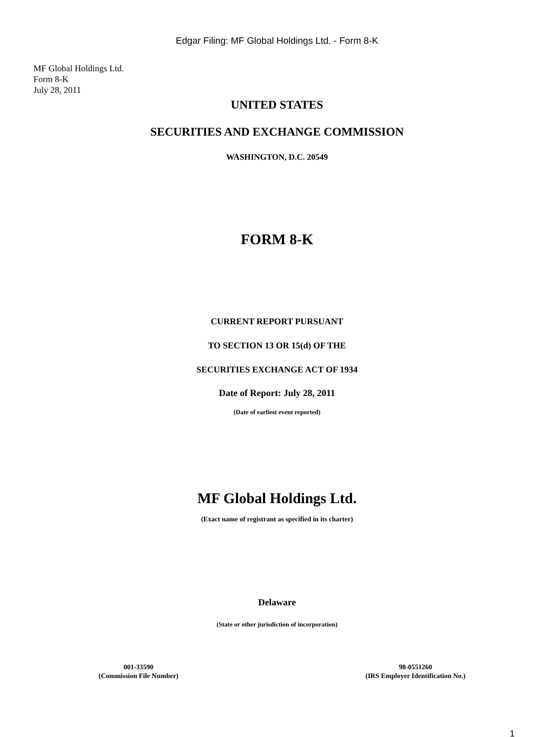Edgar Filing: MF Global Holdings Ltd. - Form 8-K
MF Global Holdings Ltd.
Form 8-K
July 28, 2011
UNITED STATES
SECURITIES AND EXCHANGE COMMISSION
WASHINGTON, D.C. 20549
FORM 8-K
CURRENT REPORT PURSUANT
TO SECTION 13 OR 15(d) OF THE
SECURITIES EXCHANGE ACT OF 1934
Date of Report: July 28, 2011
(Date of earliest event reported)
MF Global Holdings Ltd.
(Exact name of registrant as specified in its charter)
Delaware
(State or other jurisdiction of incorporation)
001-33590
(Commission File Number)
98-0551260
(IRS Employer Identification No.)
1